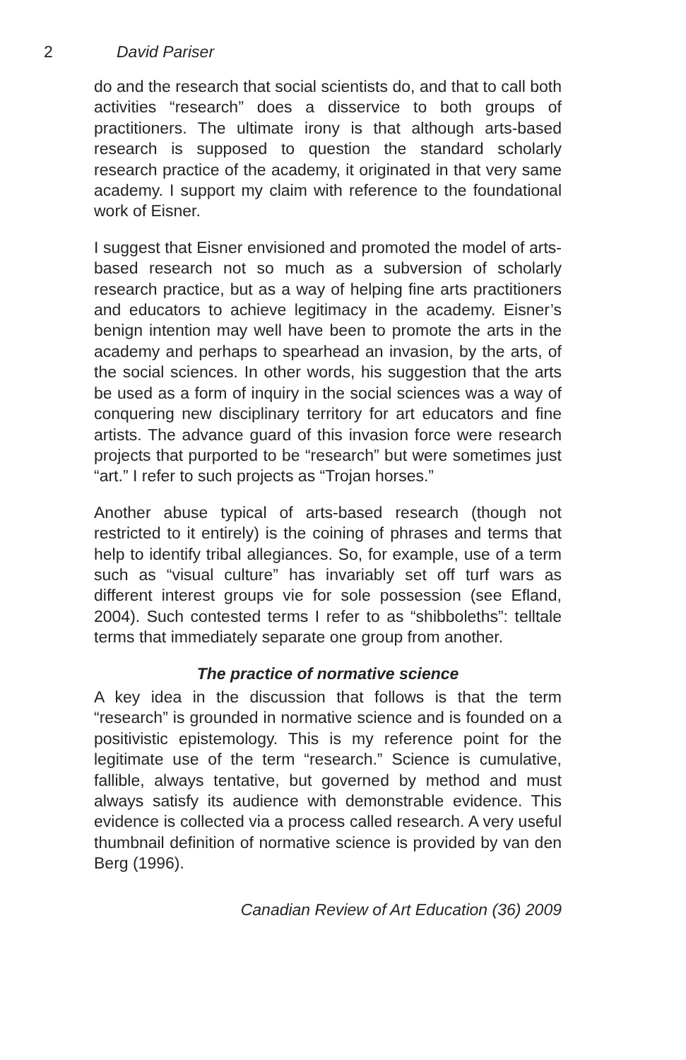2 David Pariser
do and the research that social scientists do, and that to call both activities “research” does a disservice to both groups of practitioners. The ultimate irony is that although arts-based research is supposed to question the standard scholarly research practice of the academy, it originated in that very same academy. I support my claim with reference to the foundational work of Eisner.
I suggest that Eisner envisioned and promoted the model of arts-based research not so much as a subversion of scholarly research practice, but as a way of helping fine arts practitioners and educators to achieve legitimacy in the academy. Eisner’s benign intention may well have been to promote the arts in the academy and perhaps to spearhead an invasion, by the arts, of the social sciences. In other words, his suggestion that the arts be used as a form of inquiry in the social sciences was a way of conquering new disciplinary territory for art educators and fine artists. The advance guard of this invasion force were research projects that purported to be “research” but were sometimes just “art.” I refer to such projects as “Trojan horses.”
Another abuse typical of arts-based research (though not restricted to it entirely) is the coining of phrases and terms that help to identify tribal allegiances. So, for example, use of a term such as “visual culture” has invariably set off turf wars as different interest groups vie for sole possession (see Efland, 2004). Such contested terms I refer to as “shibboleths”: telltale terms that immediately separate one group from another.
The practice of normative science
A key idea in the discussion that follows is that the term “research” is grounded in normative science and is founded on a positivistic epistemology. This is my reference point for the legitimate use of the term “research.” Science is cumulative, fallible, always tentative, but governed by method and must always satisfy its audience with demonstrable evidence. This evidence is collected via a process called research. A very useful thumbnail definition of normative science is provided by van den Berg (1996).
Canadian Review of Art Education (36) 2009